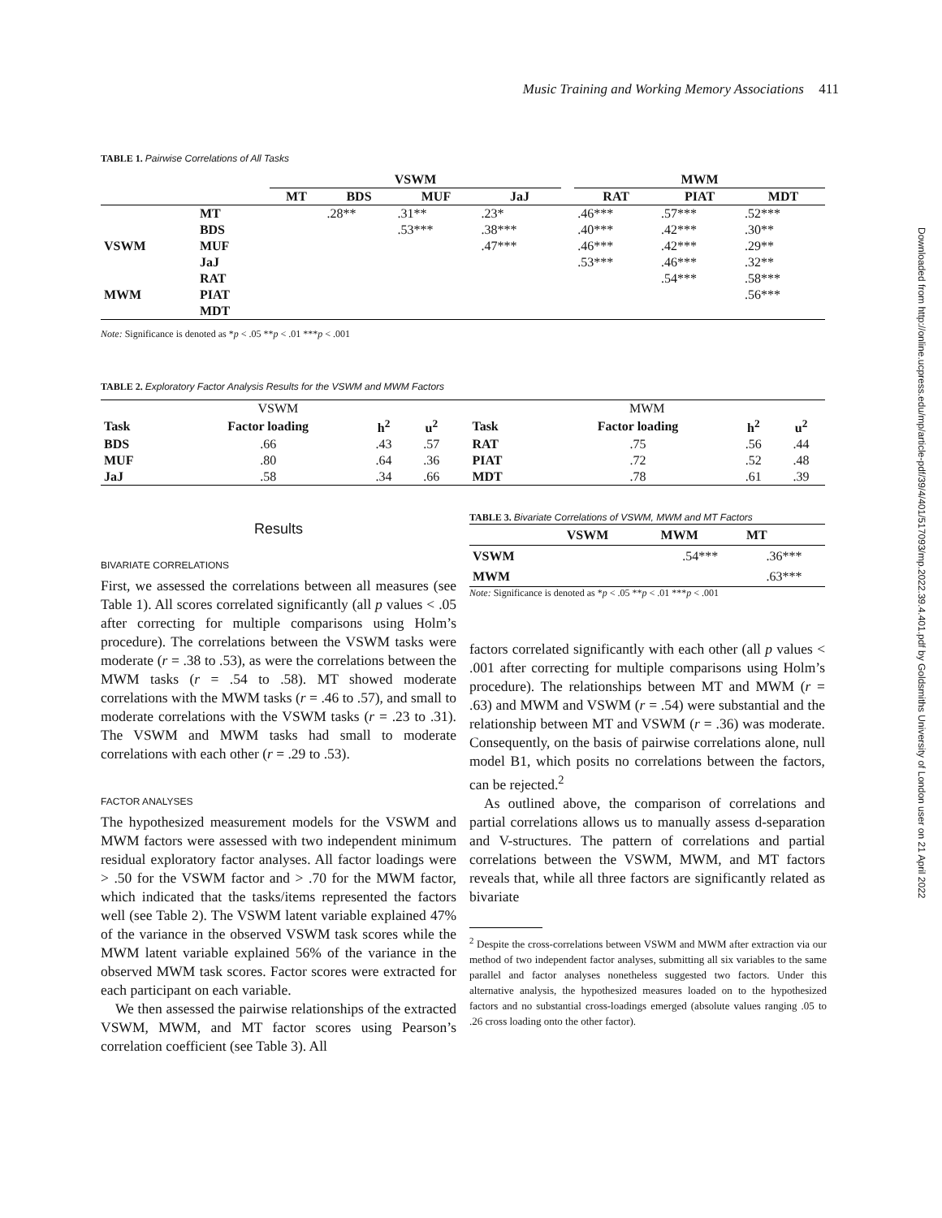Music Training and Working Memory Associations 411
Downloaded from http://online.ucpress.edu/mp/article-pdf/39/4/401/517093/mp.2022.39.4.401.pdf by Goldsmiths University of London user on 21 April 2022
TABLE 1. Pairwise Correlations of All Tasks
| | | VSWM | | | | | MWM | | |
| --- | --- | --- | --- | --- | --- | --- | --- | --- | --- |
| | | MT | BDS | MUF | JaJ | | RAT | PIAT | MDT |
| | MT | | .28** | .31** | .23* | | .46*** | .57*** | .52*** |
| | BDS | | | .53*** | .38*** | | .40*** | .42*** | .30** |
| VSWM | MUF | | | | .47*** | | .46*** | .42*** | .29** |
| | JaJ | | | | | | .53*** | .46*** | .32** |
| | RAT | | | | | | | .54*** | .58*** |
| MWM | PIAT | | | | | | | | .56*** |
| | MDT | | | | | | | | |
Note: Significance is denoted as *p < .05 **p < .01 ***p < .001
TABLE 2. Exploratory Factor Analysis Results for the VSWM and MWM Factors
| VSWM | | | | | MWM | | | |
| Task | Factor loading | h<sup>2</sup> | u<sup>2</sup> | | Task | Factor loading | h<sup>2</sup> | u<sup>2</sup> |
| BDS | .66 | .43 | .57 | | RAT | .75 | .56 | .44 |
| MUF | .80 | .64 | .36 | | PIAT | .72 | .52 | .48 |
| JaJ | .58 | .34 | .66 | | MDT | .78 | .61 | .39 |
Results
BIVARIATE CORRELATIONS
First, we assessed the correlations between all measures (see Table 1). All scores correlated significantly (all p values < .05 after correcting for multiple comparisons using Holm’s procedure). The correlations between the VSWM tasks were moderate (r = .38 to .53), as were the correlations between the MWM tasks (r = .54 to .58). MT showed moderate correlations with the MWM tasks (r = .46 to .57), and small to moderate correlations with the VSWM tasks (r = .23 to .31). The VSWM and MWM tasks had small to moderate correlations with each other (r = .29 to .53).
FACTOR ANALYSES
The hypothesized measurement models for the VSWM and MWM factors were assessed with two independent minimum residual exploratory factor analyses. All factor loadings were > .50 for the VSWM factor and > .70 for the MWM factor, which indicated that the tasks/items represented the factors well (see Table 2). The VSWM latent variable explained 47% of the variance in the observed VSWM task scores while the MWM latent variable explained 56% of the variance in the observed MWM task scores. Factor scores were extracted for each participant on each variable.
We then assessed the pairwise relationships of the extracted VSWM, MWM, and MT factor scores using Pearson’s correlation coefficient (see Table 3). All
TABLE 3. Bivariate Correlations of VSWM, MWM and MT Factors
| | VSWM | MWM | MT |
| VSWM | | .54*** | .36*** |
| MWM | | | .63*** |
Note: Significance is denoted as *p < .05 **p < .01 ***p < .001
factors correlated significantly with each other (all p values < .001 after correcting for multiple comparisons using Holm’s procedure). The relationships between MT and MWM (r = .63) and MWM and VSWM (r = .54) were substantial and the relationship between MT and VSWM (r = .36) was moderate. Consequently, on the basis of pairwise correlations alone, null model B1, which posits no correlations between the factors, can be rejected.<sup>2</sup>
As outlined above, the comparison of correlations and partial correlations allows us to manually assess d-separation and V-structures. The pattern of correlations and partial correlations between the VSWM, MWM, and MT factors reveals that, while all three factors are significantly related as bivariate
<sup>2</sup> Despite the cross-correlations between VSWM and MWM after extraction via our method of two independent factor analyses, submitting all six variables to the same parallel and factor analyses nonetheless suggested two factors. Under this alternative analysis, the hypothesized measures loaded on to the hypothesized factors and no substantial cross-loadings emerged (absolute values ranging .05 to .26 cross loading onto the other factor).